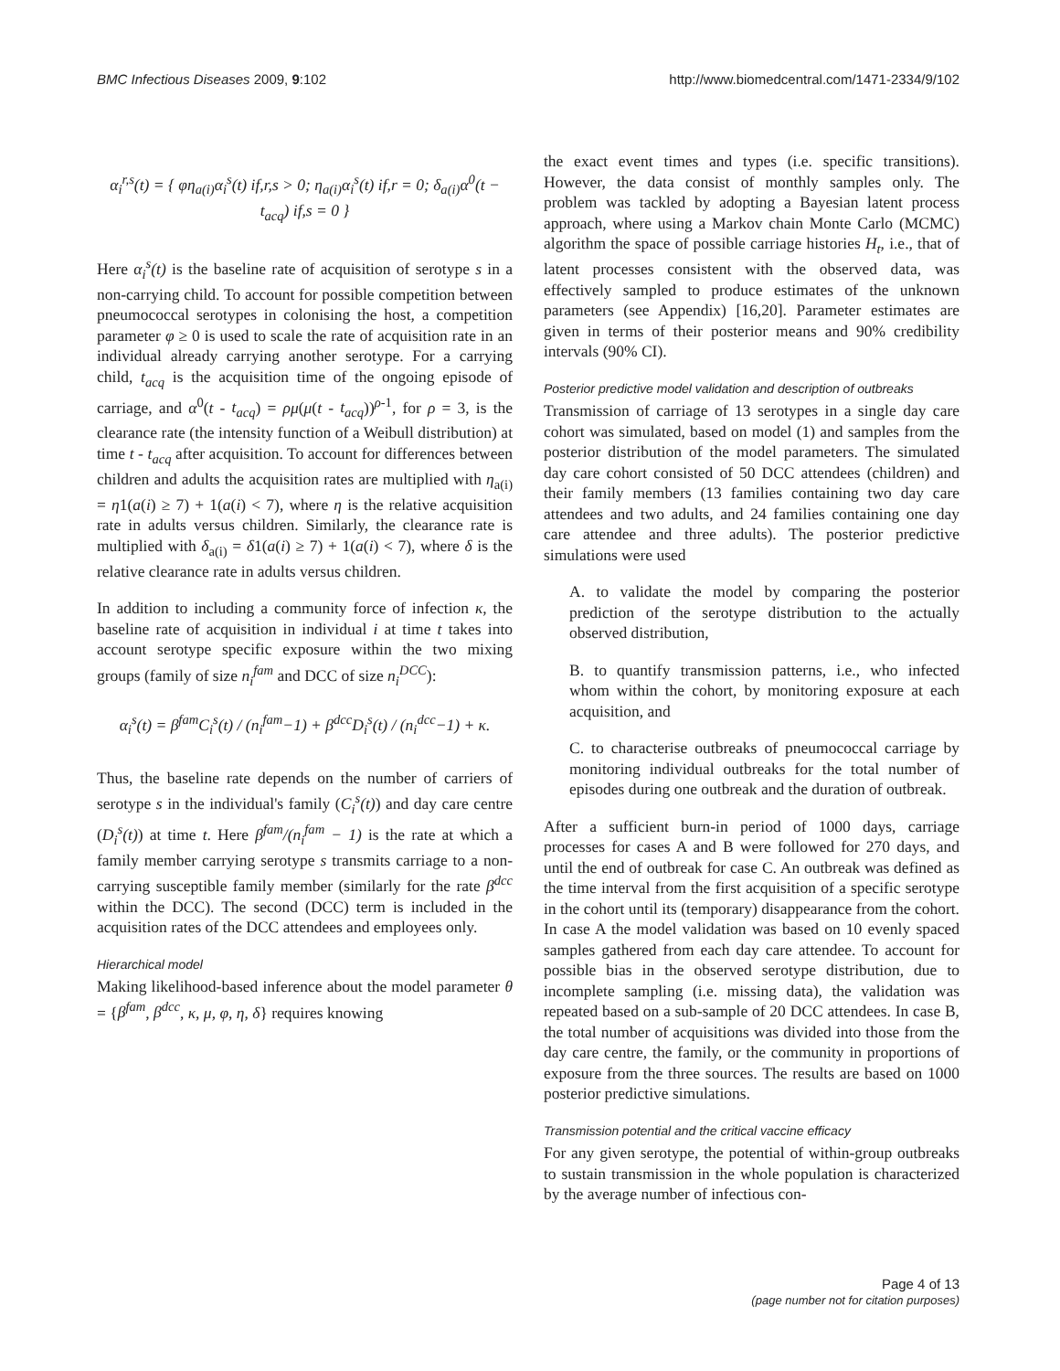BMC Infectious Diseases 2009, 9:102 http://www.biomedcentral.com/1471-2334/9/102
α<sub>i</sub><sup>r,s</sup>(t) = { φη<sub>a(i)</sub>α<sub>i</sub><sup>s</sup>(t) if,r,s > 0; η<sub>a(i)</sub>α<sub>i</sub><sup>s</sup>(t) if,r = 0; δ<sub>a(i)</sub>α<sup>0</sup>(t − t<sub>acq</sub>) if,s = 0 }
Here α<sub>i</sub><sup>s</sup>(t) is the baseline rate of acquisition of serotype s in a non-carrying child. To account for possible competition between pneumococcal serotypes in colonising the host, a competition parameter φ ≥ 0 is used to scale the rate of acquisition rate in an individual already carrying another serotype. For a carrying child, t<sub>acq</sub> is the acquisition time of the ongoing episode of carriage, and α<sup>0</sup>(t - t<sub>acq</sub>) = ρμ(μ(t - t<sub>acq</sub>))<sup>ρ-1</sup>, for ρ = 3, is the clearance rate (the intensity function of a Weibull distribution) at time t - t<sub>acq</sub> after acquisition. To account for differences between children and adults the acquisition rates are multiplied with η<sub>a(i)</sub> = η1(a(i) ≥ 7) + 1(a(i) < 7), where η is the relative acquisition rate in adults versus children. Similarly, the clearance rate is multiplied with δ<sub>a(i)</sub> = δ1(a(i) ≥ 7) + 1(a(i) < 7), where δ is the relative clearance rate in adults versus children.
In addition to including a community force of infection κ, the baseline rate of acquisition in individual i at time t takes into account serotype specific exposure within the two mixing groups (family of size n<sub>i</sub><sup>fam</sup> and DCC of size n<sub>i</sub><sup>DCC</sup>):
α<sub>i</sub><sup>s</sup>(t) = β<sup>fam</sup>C<sub>i</sub><sup>s</sup>(t) / (n<sub>i</sub><sup>fam</sup>−1) + β<sup>dcc</sup>D<sub>i</sub><sup>s</sup>(t) / (n<sub>i</sub><sup>dcc</sup>−1) + κ.
Thus, the baseline rate depends on the number of carriers of serotype s in the individual's family (C<sub>i</sub><sup>s</sup>(t)) and day care centre (D<sub>i</sub><sup>s</sup>(t)) at time t. Here β<sup>fam</sup>/(n<sub>i</sub><sup>fam</sup> − 1) is the rate at which a family member carrying serotype s transmits carriage to a non-carrying susceptible family member (similarly for the rate β<sup>dcc</sup> within the DCC). The second (DCC) term is included in the acquisition rates of the DCC attendees and employees only.
Hierarchical model
Making likelihood-based inference about the model parameter θ = {β<sup>fam</sup>, β<sup>dcc</sup>, κ, μ, φ, η, δ} requires knowing
the exact event times and types (i.e. specific transitions). However, the data consist of monthly samples only. The problem was tackled by adopting a Bayesian latent process approach, where using a Markov chain Monte Carlo (MCMC) algorithm the space of possible carriage histories H<sub>t</sub>, i.e., that of latent processes consistent with the observed data, was effectively sampled to produce estimates of the unknown parameters (see Appendix) [16,20]. Parameter estimates are given in terms of their posterior means and 90% credibility intervals (90% CI).
Posterior predictive model validation and description of outbreaks
Transmission of carriage of 13 serotypes in a single day care cohort was simulated, based on model (1) and samples from the posterior distribution of the model parameters. The simulated day care cohort consisted of 50 DCC attendees (children) and their family members (13 families containing two day care attendees and two adults, and 24 families containing one day care attendee and three adults). The posterior predictive simulations were used
A. to validate the model by comparing the posterior prediction of the serotype distribution to the actually observed distribution,
B. to quantify transmission patterns, i.e., who infected whom within the cohort, by monitoring exposure at each acquisition, and
C. to characterise outbreaks of pneumococcal carriage by monitoring individual outbreaks for the total number of episodes during one outbreak and the duration of outbreak.
After a sufficient burn-in period of 1000 days, carriage processes for cases A and B were followed for 270 days, and until the end of outbreak for case C. An outbreak was defined as the time interval from the first acquisition of a specific serotype in the cohort until its (temporary) disappearance from the cohort. In case A the model validation was based on 10 evenly spaced samples gathered from each day care attendee. To account for possible bias in the observed serotype distribution, due to incomplete sampling (i.e. missing data), the validation was repeated based on a sub-sample of 20 DCC attendees. In case B, the total number of acquisitions was divided into those from the day care centre, the family, or the community in proportions of exposure from the three sources. The results are based on 1000 posterior predictive simulations.
Transmission potential and the critical vaccine efficacy
For any given serotype, the potential of within-group outbreaks to sustain transmission in the whole population is characterized by the average number of infectious con-
Page 4 of 13
(page number not for citation purposes)